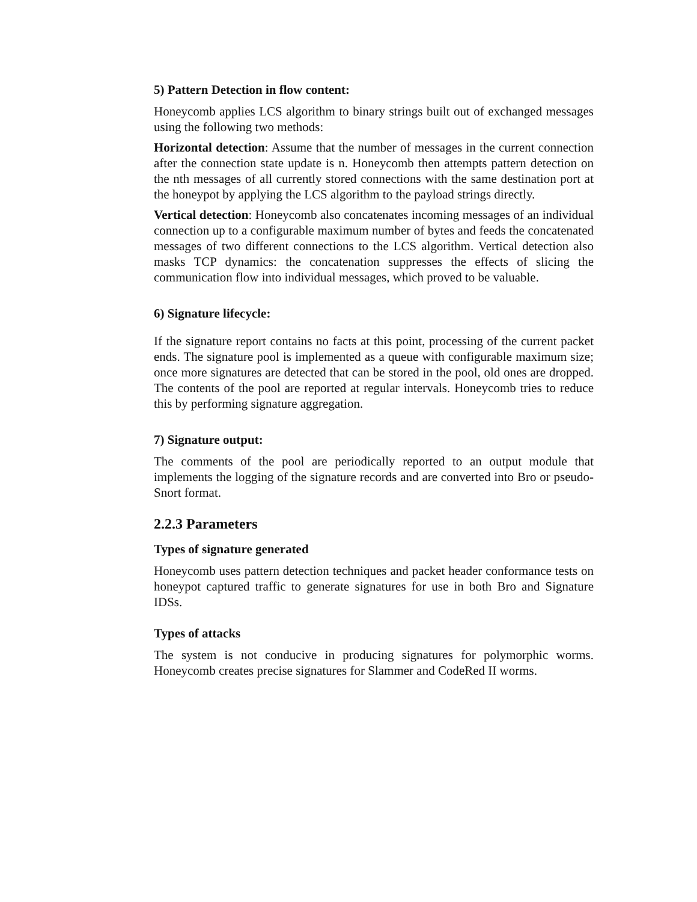5) Pattern Detection in flow content:
Honeycomb applies LCS algorithm to binary strings built out of exchanged messages using the following two methods:
Horizontal detection: Assume that the number of messages in the current connection after the connection state update is n. Honeycomb then attempts pattern detection on the nth messages of all currently stored connections with the same destination port at the honeypot by applying the LCS algorithm to the payload strings directly.
Vertical detection: Honeycomb also concatenates incoming messages of an individual connection up to a configurable maximum number of bytes and feeds the concatenated messages of two different connections to the LCS algorithm. Vertical detection also masks TCP dynamics: the concatenation suppresses the effects of slicing the communication flow into individual messages, which proved to be valuable.
6) Signature lifecycle:
If the signature report contains no facts at this point, processing of the current packet ends. The signature pool is implemented as a queue with configurable maximum size; once more signatures are detected that can be stored in the pool, old ones are dropped. The contents of the pool are reported at regular intervals. Honeycomb tries to reduce this by performing signature aggregation.
7) Signature output:
The comments of the pool are periodically reported to an output module that implements the logging of the signature records and are converted into Bro or pseudo-Snort format.
2.2.3 Parameters
Types of signature generated
Honeycomb uses pattern detection techniques and packet header conformance tests on honeypot captured traffic to generate signatures for use in both Bro and Signature IDSs.
Types of attacks
The system is not conducive in producing signatures for polymorphic worms. Honeycomb creates precise signatures for Slammer and CodeRed II worms.